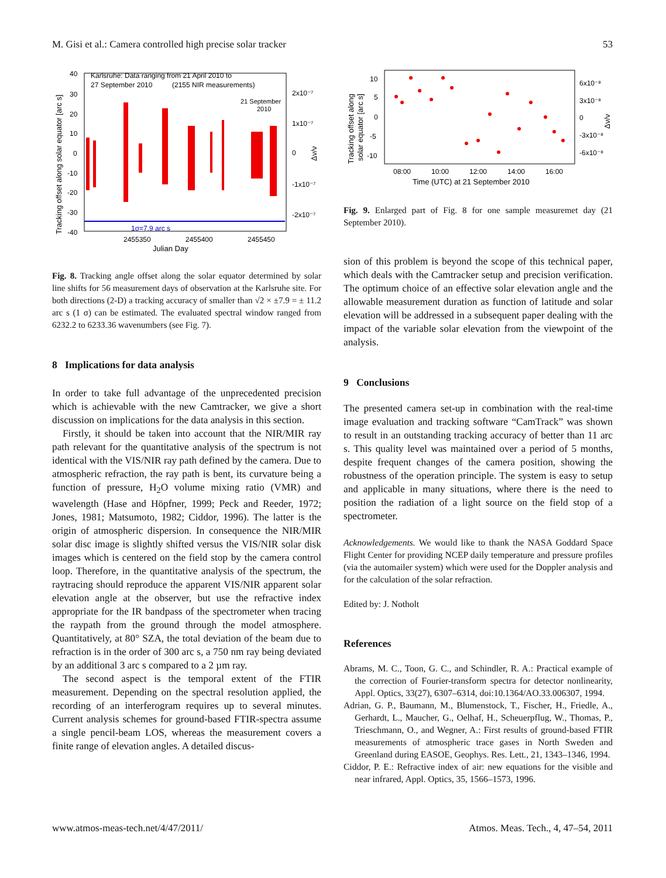M. Gisi et al.: Camera controlled high precise solar tracker 53
Karlsruhe: Data ranging from 21 April 2010 to
27 September 2010
(2155 NIR measurements)
21 September
2010
1σ=7.9 arc s
2455350
2455400
2455450
Julian Day
40
30
20
10
0
-10
-20
-30
-40
2x10⁻⁷
1x10⁻⁷
0
-1x10⁻⁷
-2x10⁻⁷
Tracking offset along solar equator [arc s]
Δν/ν
Fig. 8. Tracking angle offset along the solar equator determined by solar line shifts for 56 measurement days of observation at the Karlsruhe site. For both directions (2-D) a tracking accuracy of smaller than √2 × ±7.9 = ± 11.2 arc s (1 σ) can be estimated. The evaluated spectral window ranged from 6232.2 to 6233.36 wavenumbers (see Fig. 7).
8 Implications for data analysis
In order to take full advantage of the unprecedented precision which is achievable with the new Camtracker, we give a short discussion on implications for the data analysis in this section.
Firstly, it should be taken into account that the NIR/MIR ray path relevant for the quantitative analysis of the spectrum is not identical with the VIS/NIR ray path defined by the camera. Due to atmospheric refraction, the ray path is bent, its curvature being a function of pressure, H<sub>2</sub>O volume mixing ratio (VMR) and wavelength (Hase and Höpfner, 1999; Peck and Reeder, 1972; Jones, 1981; Matsumoto, 1982; Ciddor, 1996). The latter is the origin of atmospheric dispersion. In consequence the NIR/MIR solar disc image is slightly shifted versus the VIS/NIR solar disk images which is centered on the field stop by the camera control loop. Therefore, in the quantitative analysis of the spectrum, the raytracing should reproduce the apparent VIS/NIR apparent solar elevation angle at the observer, but use the refractive index appropriate for the IR bandpass of the spectrometer when tracing the raypath from the ground through the model atmosphere. Quantitatively, at 80° SZA, the total deviation of the beam due to refraction is in the order of 300 arc s, a 750 nm ray being deviated by an additional 3 arc s compared to a 2 µm ray.
The second aspect is the temporal extent of the FTIR measurement. Depending on the spectral resolution applied, the recording of an interferogram requires up to several minutes. Current analysis schemes for ground-based FTIR-spectra assume a single pencil-beam LOS, whereas the measurement covers a finite range of elevation angles. A detailed discus-
10
5
0
-5
-10
6x10⁻⁸
3x10⁻⁸
0
-3x10⁻⁸
-6x10⁻⁸
08:00
10:00
12:00
14:00
16:00
Time (UTC) at 21 September 2010
Tracking offset along
solar equator [arc s]
Δν/ν
Fig. 9. Enlarged part of Fig. 8 for one sample measuremet day (21 September 2010).
sion of this problem is beyond the scope of this technical paper, which deals with the Camtracker setup and precision verification. The optimum choice of an effective solar elevation angle and the allowable measurement duration as function of latitude and solar elevation will be addressed in a subsequent paper dealing with the impact of the variable solar elevation from the viewpoint of the analysis.
9 Conclusions
The presented camera set-up in combination with the real-time image evaluation and tracking software “CamTrack” was shown to result in an outstanding tracking accuracy of better than 11 arc s. This quality level was maintained over a period of 5 months, despite frequent changes of the camera position, showing the robustness of the operation principle. The system is easy to setup and applicable in many situations, where there is the need to position the radiation of a light source on the field stop of a spectrometer.
Acknowledgements. We would like to thank the NASA Goddard Space Flight Center for providing NCEP daily temperature and pressure profiles (via the automailer system) which were used for the Doppler analysis and for the calculation of the solar refraction.
Edited by: J. Notholt
References
Abrams, M. C., Toon, G. C., and Schindler, R. A.: Practical example of the correction of Fourier-transform spectra for detector nonlinearity, Appl. Optics, 33(27), 6307–6314, doi:10.1364/AO.33.006307, 1994.
Adrian, G. P., Baumann, M., Blumenstock, T., Fischer, H., Friedle, A., Gerhardt, L., Maucher, G., Oelhaf, H., Scheuerpflug, W., Thomas, P., Trieschmann, O., and Wegner, A.: First results of ground-based FTIR measurements of atmospheric trace gases in North Sweden and Greenland during EASOE, Geophys. Res. Lett., 21, 1343–1346, 1994.
Ciddor, P. E.: Refractive index of air: new equations for the visible and near infrared, Appl. Optics, 35, 1566–1573, 1996.
www.atmos-meas-tech.net/4/47/2011/ Atmos. Meas. Tech., 4, 47–54, 2011